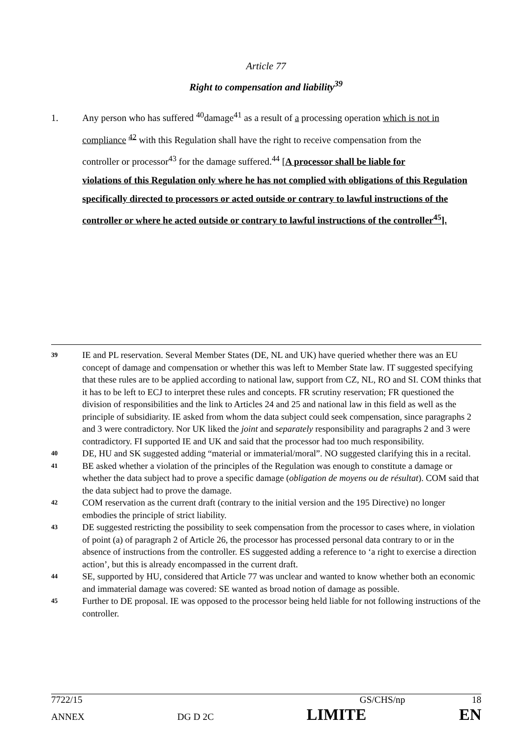Article 77
Right to compensation and liability<sup>39</sup>
1. Any person who has suffered <sup>40</sup>damage<sup>41</sup> as a result of a processing operation which is not in
compliance <sup>42</sup> with this Regulation shall have the right to receive compensation from the
controller or processor<sup>43</sup> for the damage suffered.<sup>44</sup> [A processor shall be liable for
violations of this Regulation only where he has not complied with obligations of this Regulation specifically directed to processors or acted outside or contrary to lawful instructions of the controller or where he acted outside or contrary to lawful instructions of the controller<sup>45</sup>].
39 IE and PL reservation. Several Member States (DE, NL and UK) have queried whether there was an EU concept of damage and compensation or whether this was left to Member State law. IT suggested specifying that these rules are to be applied according to national law, support from CZ, NL, RO and SI. COM thinks that it has to be left to ECJ to interpret these rules and concepts. FR scrutiny reservation; FR questioned the division of responsibilities and the link to Articles 24 and 25 and national law in this field as well as the principle of subsidiarity. IE asked from whom the data subject could seek compensation, since paragraphs 2 and 3 were contradictory. Nor UK liked the joint and separately responsibility and paragraphs 2 and 3 were contradictory. FI supported IE and UK and said that the processor had too much responsibility.
40 DE, HU and SK suggested adding “material or immaterial/moral”. NO suggested clarifying this in a recital.
41 BE asked whether a violation of the principles of the Regulation was enough to constitute a damage or whether the data subject had to prove a specific damage (obligation de moyens ou de résultat). COM said that the data subject had to prove the damage.
42 COM reservation as the current draft (contrary to the initial version and the 195 Directive) no longer embodies the principle of strict liability.
43 DE suggested restricting the possibility to seek compensation from the processor to cases where, in violation of point (a) of paragraph 2 of Article 26, the processor has processed personal data contrary to or in the absence of instructions from the controller. ES suggested adding a reference to ‘a right to exercise a direction action’, but this is already encompassed in the current draft.
44 SE, supported by HU, considered that Article 77 was unclear and wanted to know whether both an economic and immaterial damage was covered: SE wanted as broad notion of damage as possible.
45 Further to DE proposal. IE was opposed to the processor being held liable for not following instructions of the controller.
7722/15 GS/CHS/np 18
ANNEX DG D 2C LIMITE EN